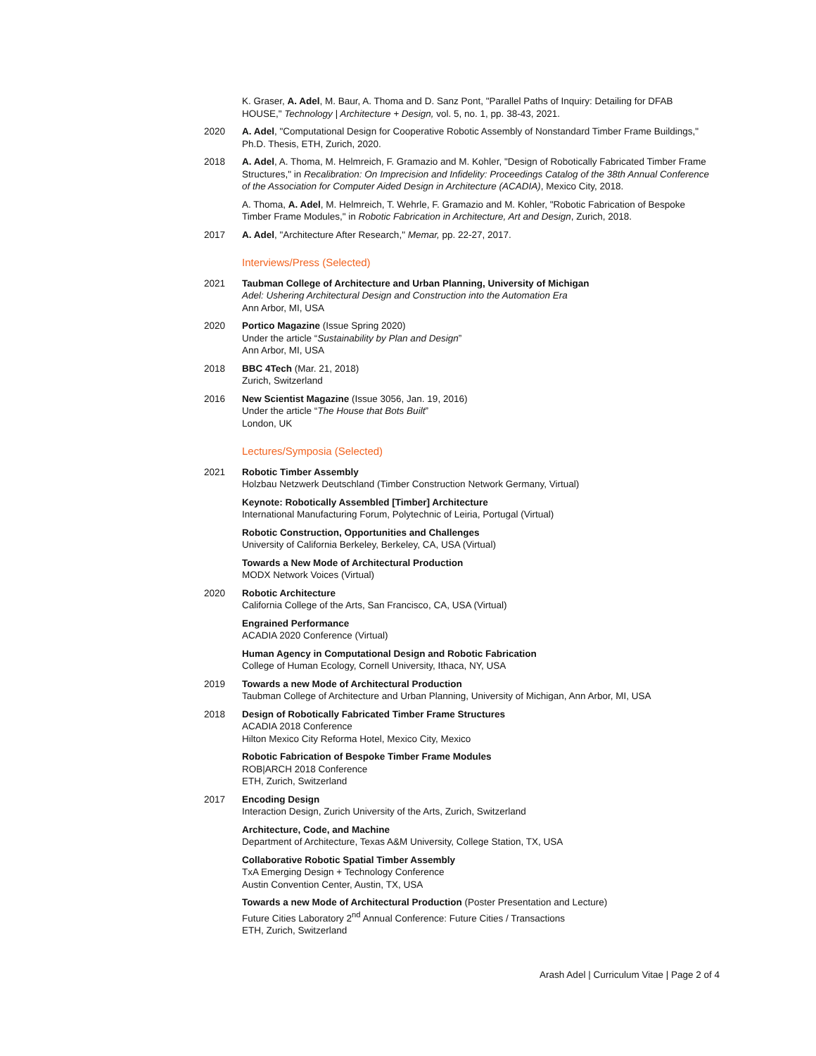K. Graser, A. Adel, M. Baur, A. Thoma and D. Sanz Pont, "Parallel Paths of Inquiry: Detailing for DFAB HOUSE," Technology | Architecture + Design, vol. 5, no. 1, pp. 38-43, 2021.
2020 A. Adel, "Computational Design for Cooperative Robotic Assembly of Nonstandard Timber Frame Buildings," Ph.D. Thesis, ETH, Zurich, 2020.
2018 A. Adel, A. Thoma, M. Helmreich, F. Gramazio and M. Kohler, "Design of Robotically Fabricated Timber Frame Structures," in Recalibration: On Imprecision and Infidelity: Proceedings Catalog of the 38th Annual Conference of the Association for Computer Aided Design in Architecture (ACADIA), Mexico City, 2018.
A. Thoma, A. Adel, M. Helmreich, T. Wehrle, F. Gramazio and M. Kohler, "Robotic Fabrication of Bespoke Timber Frame Modules," in Robotic Fabrication in Architecture, Art and Design, Zurich, 2018.
2017 A. Adel, "Architecture After Research," Memar, pp. 22-27, 2017.
Interviews/Press (Selected)
2021 Taubman College of Architecture and Urban Planning, University of Michigan
Adel: Ushering Architectural Design and Construction into the Automation Era
Ann Arbor, MI, USA
2020 Portico Magazine (Issue Spring 2020)
Under the article “Sustainability by Plan and Design”
Ann Arbor, MI, USA
2018 BBC 4Tech (Mar. 21, 2018)
Zurich, Switzerland
2016 New Scientist Magazine (Issue 3056, Jan. 19, 2016)
Under the article “The House that Bots Built”
London, UK
Lectures/Symposia (Selected)
2021 Robotic Timber Assembly
Holzbau Netzwerk Deutschland (Timber Construction Network Germany, Virtual)
Keynote: Robotically Assembled [Timber] Architecture
International Manufacturing Forum, Polytechnic of Leiria, Portugal (Virtual)
Robotic Construction, Opportunities and Challenges
University of California Berkeley, Berkeley, CA, USA (Virtual)
Towards a New Mode of Architectural Production
MODX Network Voices (Virtual)
2020 Robotic Architecture
California College of the Arts, San Francisco, CA, USA (Virtual)
Engrained Performance
ACADIA 2020 Conference (Virtual)
Human Agency in Computational Design and Robotic Fabrication
College of Human Ecology, Cornell University, Ithaca, NY, USA
2019 Towards a new Mode of Architectural Production
Taubman College of Architecture and Urban Planning, University of Michigan, Ann Arbor, MI, USA
2018 Design of Robotically Fabricated Timber Frame Structures
ACADIA 2018 Conference
Hilton Mexico City Reforma Hotel, Mexico City, Mexico
Robotic Fabrication of Bespoke Timber Frame Modules
ROB|ARCH 2018 Conference
ETH, Zurich, Switzerland
2017 Encoding Design
Interaction Design, Zurich University of the Arts, Zurich, Switzerland
Architecture, Code, and Machine
Department of Architecture, Texas A&M University, College Station, TX, USA
Collaborative Robotic Spatial Timber Assembly
TxA Emerging Design + Technology Conference
Austin Convention Center, Austin, TX, USA
Towards a new Mode of Architectural Production (Poster Presentation and Lecture)
Future Cities Laboratory 2<sup>nd</sup> Annual Conference: Future Cities / Transactions
ETH, Zurich, Switzerland
Arash Adel | Curriculum Vitae | Page 2 of 4